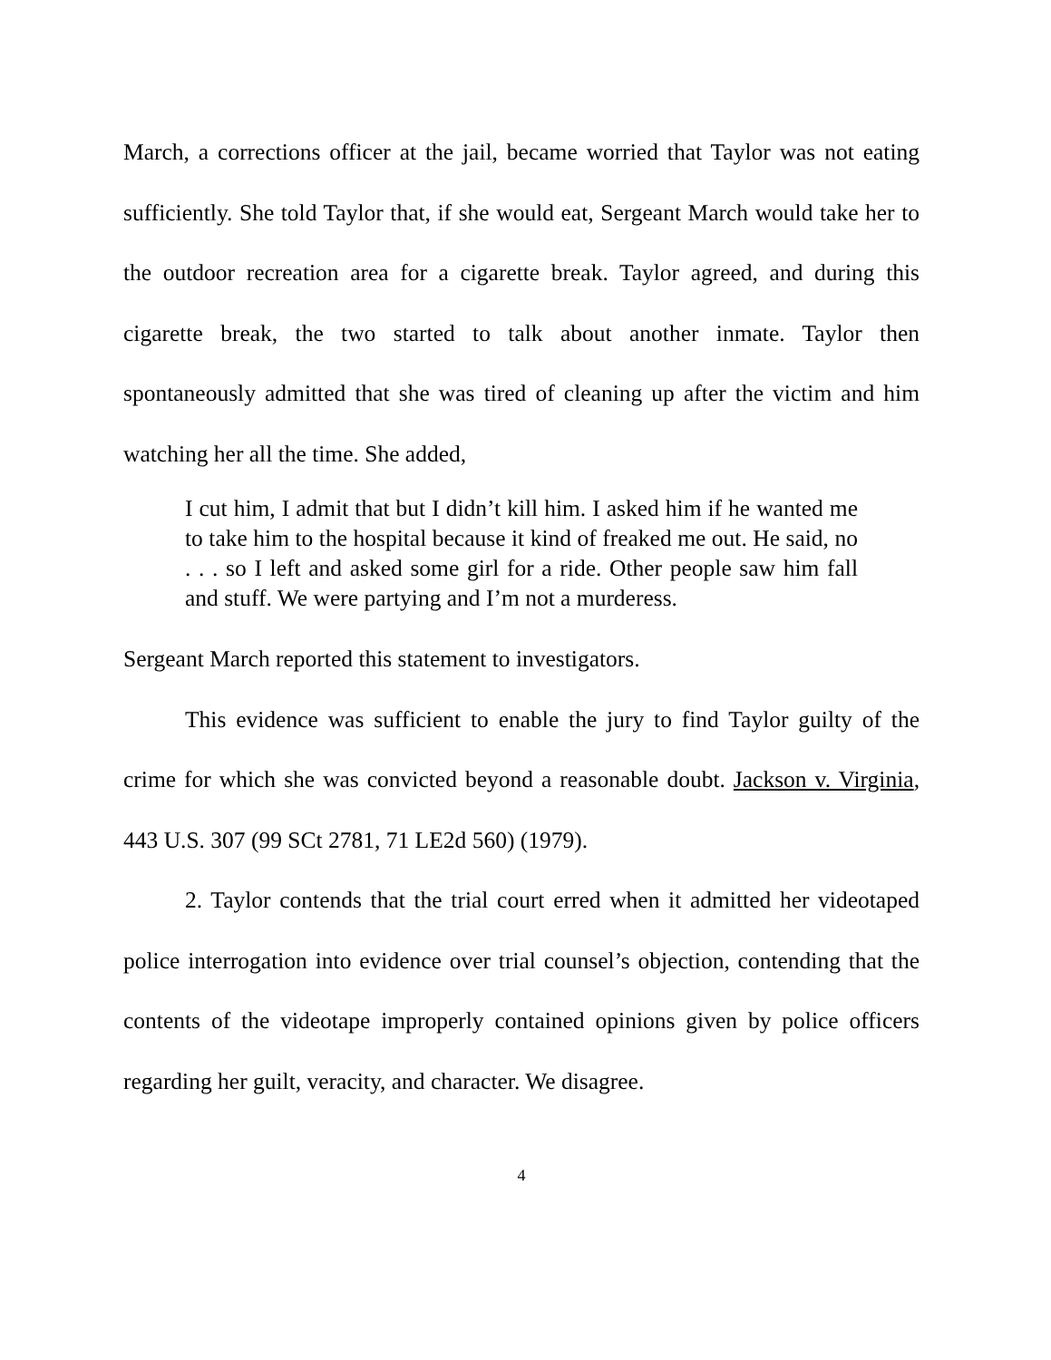March, a corrections officer at the jail, became worried that Taylor was not eating sufficiently. She told Taylor that, if she would eat, Sergeant March would take her to the outdoor recreation area for a cigarette break. Taylor agreed, and during this cigarette break, the two started to talk about another inmate. Taylor then spontaneously admitted that she was tired of cleaning up after the victim and him watching her all the time. She added,
I cut him, I admit that but I didn’t kill him. I asked him if he wanted me to take him to the hospital because it kind of freaked me out. He said, no . . . so I left and asked some girl for a ride. Other people saw him fall and stuff. We were partying and I’m not a murderess.
Sergeant March reported this statement to investigators.
This evidence was sufficient to enable the jury to find Taylor guilty of the crime for which she was convicted beyond a reasonable doubt. Jackson v. Virginia, 443 U.S. 307 (99 SCt 2781, 71 LE2d 560) (1979).
2. Taylor contends that the trial court erred when it admitted her videotaped police interrogation into evidence over trial counsel’s objection, contending that the contents of the videotape improperly contained opinions given by police officers regarding her guilt, veracity, and character. We disagree.
4